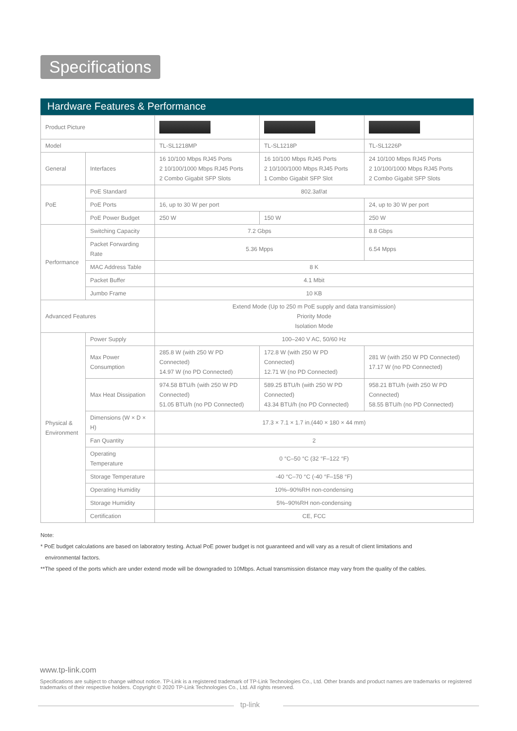Specifications
Hardware Features & Performance
| Product Picture | | | | |
| Model | | TL-SL1218MP | TL-SL1218P | TL-SL1226P |
| General | Interfaces | 16 10/100 Mbps RJ45 Ports 2 10/100/1000 Mbps RJ45 Ports 2 Combo Gigabit SFP Slots | 16 10/100 Mbps RJ45 Ports 2 10/100/1000 Mbps RJ45 Ports 1 Combo Gigabit SFP Slot | 24 10/100 Mbps RJ45 Ports 2 10/100/1000 Mbps RJ45 Ports 2 Combo Gigabit SFP Slots |
| PoE | PoE Standard | 802.3af/at | | |
| | PoE Ports | 16, up to 30 W per port | | 24, up to 30 W per port |
| | PoE Power Budget | 250 W | 150 W | 250 W |
| Performance | Switching Capacity | 7.2 Gbps | | 8.8 Gbps |
| | Packet Forwarding Rate | 5.36 Mpps | | 6.54 Mpps |
| | MAC Address Table | 8 K | | |
| | Packet Buffer | 4.1 Mbit | | |
| | Jumbo Frame | 10 KB | | |
| Advanced Features | | Extend Mode (Up to 250 m PoE supply and data transimission) Priority Mode Isolation Mode | | |
| Physical & Environment | Power Supply | 100–240 V AC, 50/60 Hz | | |
| | Max Power Consumption | 285.8 W (with 250 W PD Connected) 14.97 W (no PD Connected) | 172.8 W (with 250 W PD Connected) 12.71 W (no PD Connected) | 281 W (with 250 W PD Connected) 17.17 W (no PD Connected) |
| | Max Heat Dissipation | 974.58 BTU/h (with 250 W PD Connected) 51.05 BTU/h (no PD Connected) | 589.25 BTU/h (with 250 W PD Connected) 43.34 BTU/h (no PD Connected) | 958.21 BTU/h (with 250 W PD Connected) 58.55 BTU/h (no PD Connected) |
| | Dimensions (W × D × H) | 17.3 × 7.1 × 1.7 in.(440 × 180 × 44 mm) | | |
| | Fan Quantity | 2 | | |
| | Operating Temperature | 0 °C–50 °C (32 °F–122 °F) | | |
| | Storage Temperature | -40 °C–70 °C (-40 °F–158 °F) | | |
| | Operating Humidity | 10%–90%RH non-condensing | | |
| | Storage Humidity | 5%–90%RH non-condensing | | |
| | Certification | CE, FCC | | |
Note:
* PoE budget calculations are based on laboratory testing. Actual PoE power budget is not guaranteed and will vary as a result of client limitations and
environmental factors.
**The speed of the ports which are under extend mode will be downgraded to 10Mbps. Actual transmission distance may vary from the quality of the cables.
www.tp-link.com
Specifications are subject to change without notice. TP-Link is a registered trademark of TP-Link Technologies Co., Ltd. Other brands and product names are trademarks or registered trademarks of their respective holders. Copyright © 2020 TP-Link Technologies Co., Ltd. All rights reserved.
tp-link